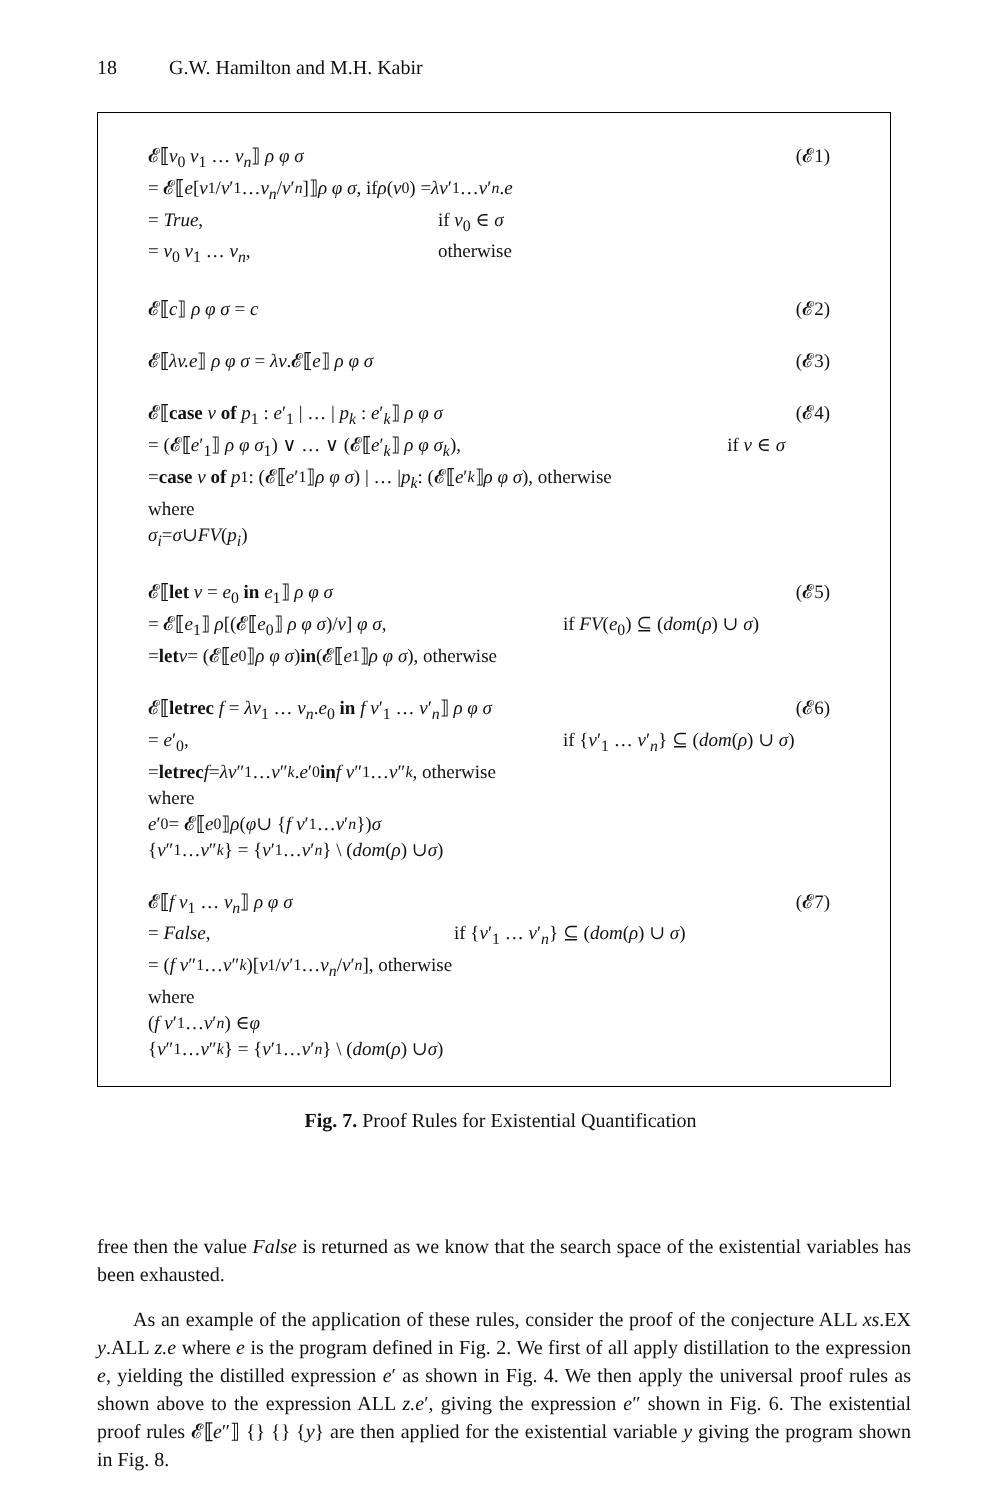18 G.W. Hamilton and M.H. Kabir
𝓔⟦v<sub>0</sub> v<sub>1</sub> … v<sub>n</sub>⟧ ρ φ σ (𝓔1)
= 𝓔⟦ e [v<sub>1</sub>/ v ′<sub>1</sub> … v<sub>n</sub> / v ′<sub>n</sub>]⟧ ρ φ σ, if ρ (v<sub>0</sub>) = λv ′<sub>1</sub> … v ′<sub>n</sub>. e
= True, if v<sub>0</sub> ∈ σ
= v<sub>0</sub> v<sub>1</sub> … v<sub>n</sub>, otherwise
𝓔⟦c⟧ ρ φ σ = c (𝓔2)
𝓔⟦λv.e⟧ ρ φ σ = λv.𝓔⟦e⟧ ρ φ σ (𝓔3)
𝓔⟦case v of p<sub>1</sub> : e′<sub>1</sub> | … | p<sub>k</sub> : e′<sub>k</sub>⟧ ρ φ σ (𝓔4)
= (𝓔⟦e′<sub>1</sub>⟧ ρ φ σ<sub>1</sub>) ∨ … ∨ (𝓔⟦e′<sub>k</sub>⟧ ρ φ σ<sub>k</sub>), if v ∈ σ
= case v of p<sub>1</sub> : (𝓔⟦ e ′<sub>1</sub>⟧ ρ φ σ) | … | p<sub>k</sub> : (𝓔⟦ e ′<sub>k</sub> ⟧ ρ φ σ), otherwise
where
σ<sub>i</sub> = σ ∪ FV (p<sub>i</sub>)
𝓔⟦let v = e<sub>0</sub> in e<sub>1</sub>⟧ ρ φ σ (𝓔5)
= 𝓔⟦e<sub>1</sub>⟧ ρ[(𝓔⟦e<sub>0</sub>⟧ ρ φ σ)/v] φ σ, if FV(e<sub>0</sub>) ⊆ (dom(ρ) ∪ σ)
= let v = (𝓔⟦ e<sub>0</sub>⟧ ρ φ σ) in (𝓔⟦ e<sub>1</sub>⟧ ρ φ σ), otherwise
𝓔⟦letrec f = λv<sub>1</sub> … v<sub>n</sub>.e<sub>0</sub> in f v′<sub>1</sub> … v′<sub>n</sub>⟧ ρ φ σ (𝓔6)
= e′<sub>0</sub>, if {v′<sub>1</sub> … v′<sub>n</sub>} ⊆ (dom(ρ) ∪ σ)
= letrec f = λv ″<sub>1</sub> … v ″<sub>k</sub>. e ′<sub>0</sub> in f v ″<sub>1</sub> … v ″<sub>k</sub>, otherwise
where
e ′<sub>0</sub> = 𝓔⟦ e<sub>0</sub>⟧ ρ (φ ∪ { f v ′<sub>1</sub> … v ′<sub>n</sub> }) σ
{ v ″<sub>1</sub> … v ″<sub>k</sub> } = { v ′<sub>1</sub> … v ′<sub>n</sub> } \ (dom (ρ) ∪ σ)
𝓔⟦f v<sub>1</sub> … v<sub>n</sub>⟧ ρ φ σ (𝓔7)
= False, if {v′<sub>1</sub> … v′<sub>n</sub>} ⊆ (dom(ρ) ∪ σ)
= (f v ″<sub>1</sub> … v ″<sub>k</sub>)[v<sub>1</sub>/ v ′<sub>1</sub> … v<sub>n</sub> / v ′<sub>n</sub>], otherwise
where
(f v ′<sub>1</sub> … v ′<sub>n</sub>) ∈ φ
{ v ″<sub>1</sub> … v ″<sub>k</sub> } = { v ′<sub>1</sub> … v ′<sub>n</sub> } \ (dom (ρ) ∪ σ)
Fig. 7. Proof Rules for Existential Quantification
free then the value False is returned as we know that the search space of the existential variables has been exhausted.
As an example of the application of these rules, consider the proof of the conjecture ALL xs.EX y.ALL z.e where e is the program defined in Fig. 2. We first of all apply distillation to the expression e, yielding the distilled expression e′ as shown in Fig. 4. We then apply the universal proof rules as shown above to the expression ALL z.e′, giving the expression e″ shown in Fig. 6. The existential proof rules 𝓔⟦e″⟧ {} {} {y} are then applied for the existential variable y giving the program shown in Fig. 8.